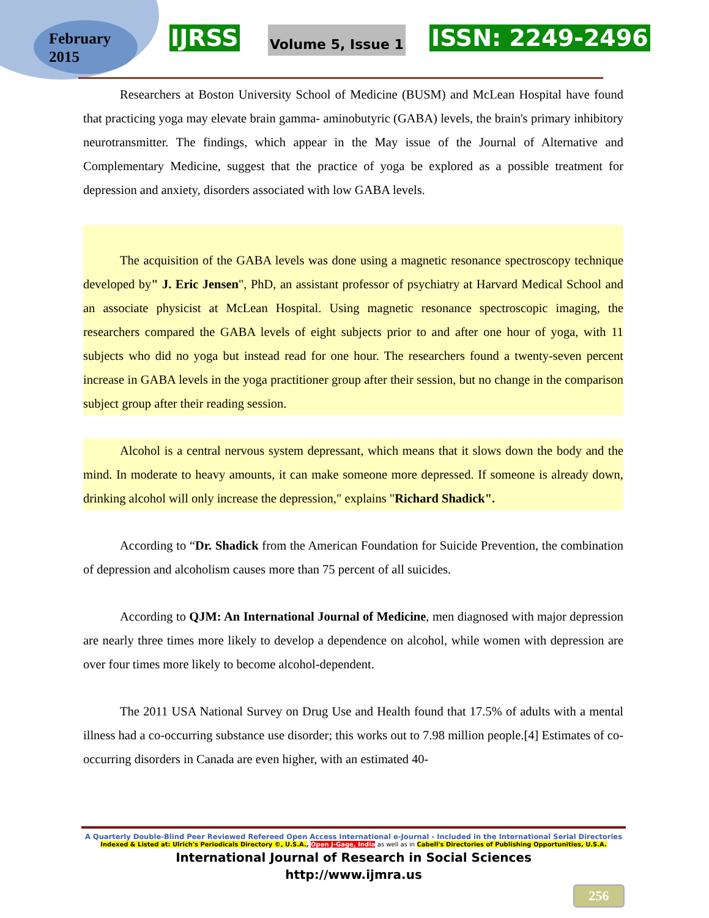February
2015
IJRSS Volume 5, Issue 1 ISSN: 2249-2496
Researchers at Boston University School of Medicine (BUSM) and McLean Hospital have found that practicing yoga may elevate brain gamma- aminobutyric (GABA) levels, the brain's primary inhibitory neurotransmitter. The findings, which appear in the May issue of the Journal of Alternative and Complementary Medicine, suggest that the practice of yoga be explored as a possible treatment for depression and anxiety, disorders associated with low GABA levels.
The acquisition of the GABA levels was done using a magnetic resonance spectroscopy technique developed by" J. Eric Jensen", PhD, an assistant professor of psychiatry at Harvard Medical School and an associate physicist at McLean Hospital. Using magnetic resonance spectroscopic imaging, the researchers compared the GABA levels of eight subjects prior to and after one hour of yoga, with 11 subjects who did no yoga but instead read for one hour. The researchers found a twenty-seven percent increase in GABA levels in the yoga practitioner group after their session, but no change in the comparison subject group after their reading session.
Alcohol is a central nervous system depressant, which means that it slows down the body and the mind. In moderate to heavy amounts, it can make someone more depressed. If someone is already down, drinking alcohol will only increase the depression," explains "Richard Shadick".
According to “Dr. Shadick from the American Foundation for Suicide Prevention, the combination of depression and alcoholism causes more than 75 percent of all suicides.
According to QJM: An International Journal of Medicine, men diagnosed with major depression are nearly three times more likely to develop a dependence on alcohol, while women with depression are over four times more likely to become alcohol-dependent.
The 2011 USA National Survey on Drug Use and Health found that 17.5% of adults with a mental illness had a co-occurring substance use disorder; this works out to 7.98 million people.[4] Estimates of co-occurring disorders in Canada are even higher, with an estimated 40-
A Quarterly Double-Blind Peer Reviewed Refereed Open Access International e-Journal - Included in the International Serial Directories
Indexed & Listed at: Ulrich's Periodicals Directory ©, U.S.A., Open J-Gage, India as well as in Cabell's Directories of Publishing Opportunities, U.S.A.
International Journal of Research in Social Sciences
http://www.ijmra.us
256